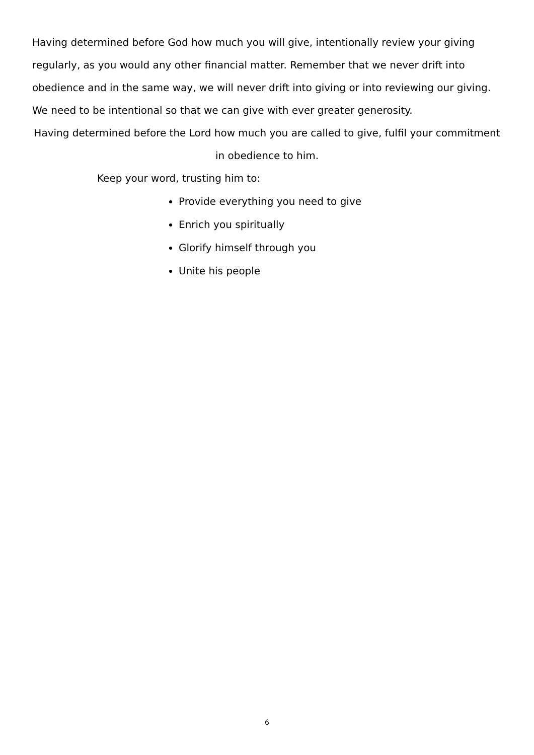Having determined before God how much you will give, intentionally review your giving regularly, as you would any other financial matter. Remember that we never drift into obedience and in the same way, we will never drift into giving or into reviewing our giving. We need to be intentional so that we can give with ever greater generosity.
Having determined before the Lord how much you are called to give, fulfil your commitment in obedience to him.
Keep your word, trusting him to:
Provide everything you need to give
Enrich you spiritually
Glorify himself through you
Unite his people
6